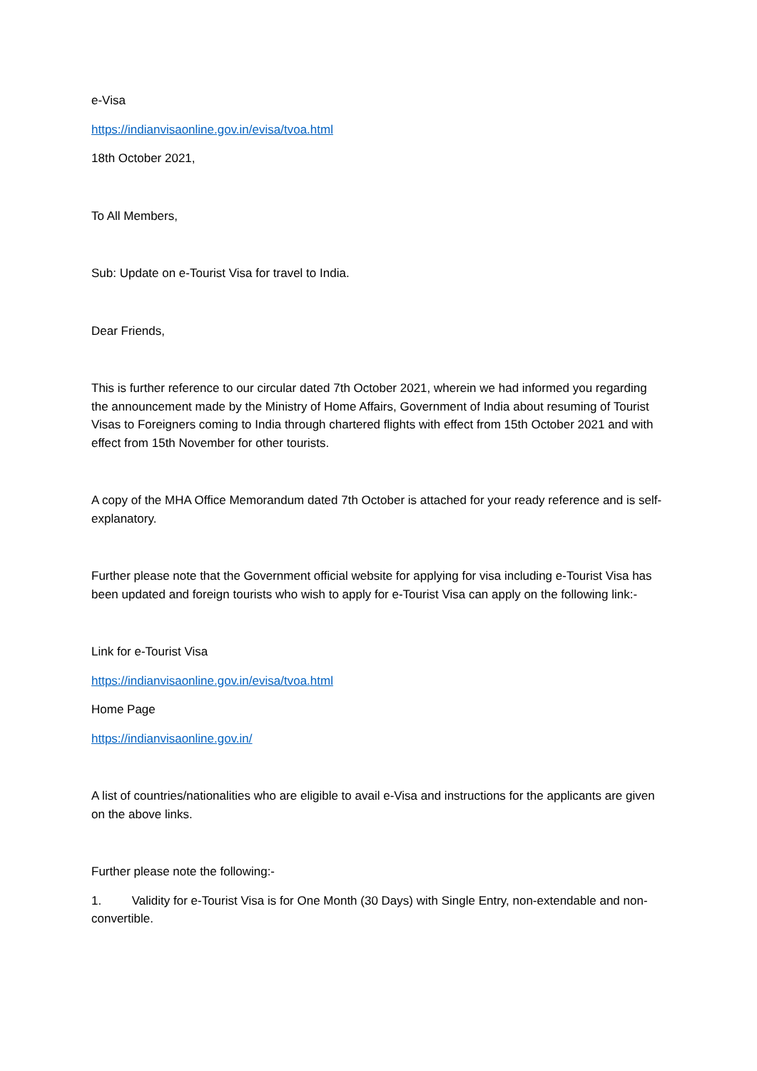e-Visa
https://indianvisaonline.gov.in/evisa/tvoa.html
18th October 2021,
To All Members,
Sub: Update on e-Tourist Visa for travel to India.
Dear Friends,
This is further reference to our circular dated 7th October 2021, wherein we had informed you regarding the announcement made by the Ministry of Home Affairs, Government of India about resuming of Tourist Visas to Foreigners coming to India through chartered flights with effect from 15th October 2021 and with effect from 15th November for other tourists.
A copy of the MHA Office Memorandum dated 7th October is attached for your ready reference and is self-explanatory.
Further please note that the Government official website for applying for visa including e-Tourist Visa has been updated and foreign tourists who wish to apply for e-Tourist Visa can apply on the following link:-
Link for e-Tourist Visa
https://indianvisaonline.gov.in/evisa/tvoa.html
Home Page
https://indianvisaonline.gov.in/
A list of countries/nationalities who are eligible to avail e-Visa and instructions for the applicants are given on the above links.
Further please note the following:-
1. Validity for e-Tourist Visa is for One Month (30 Days) with Single Entry, non-extendable and non-convertible.